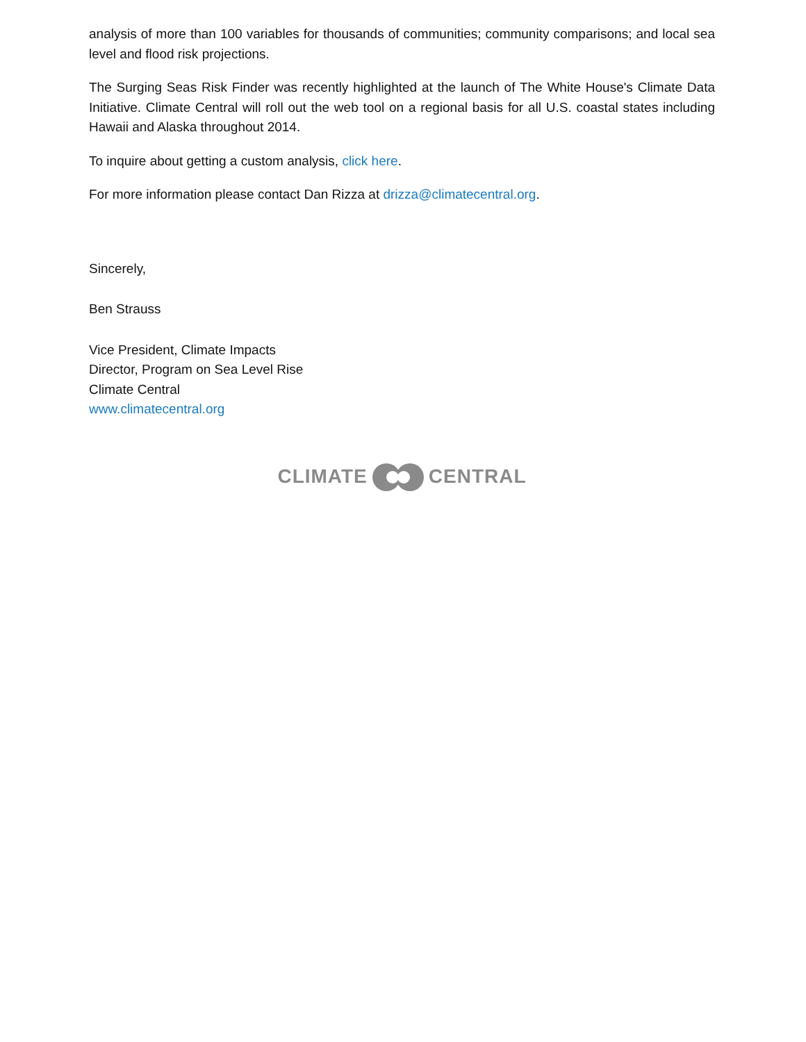analysis of more than 100 variables for thousands of communities; community comparisons; and local sea level and flood risk projections.
The Surging Seas Risk Finder was recently highlighted at the launch of The White House's Climate Data Initiative. Climate Central will roll out the web tool on a regional basis for all U.S. coastal states including Hawaii and Alaska throughout 2014.
To inquire about getting a custom analysis, click here.
For more information please contact Dan Rizza at drizza@climatecentral.org.
Sincerely,
Ben Strauss
Vice President, Climate Impacts
Director, Program on Sea Level Rise
Climate Central
www.climatecentral.org
CLIMATE CENTRAL